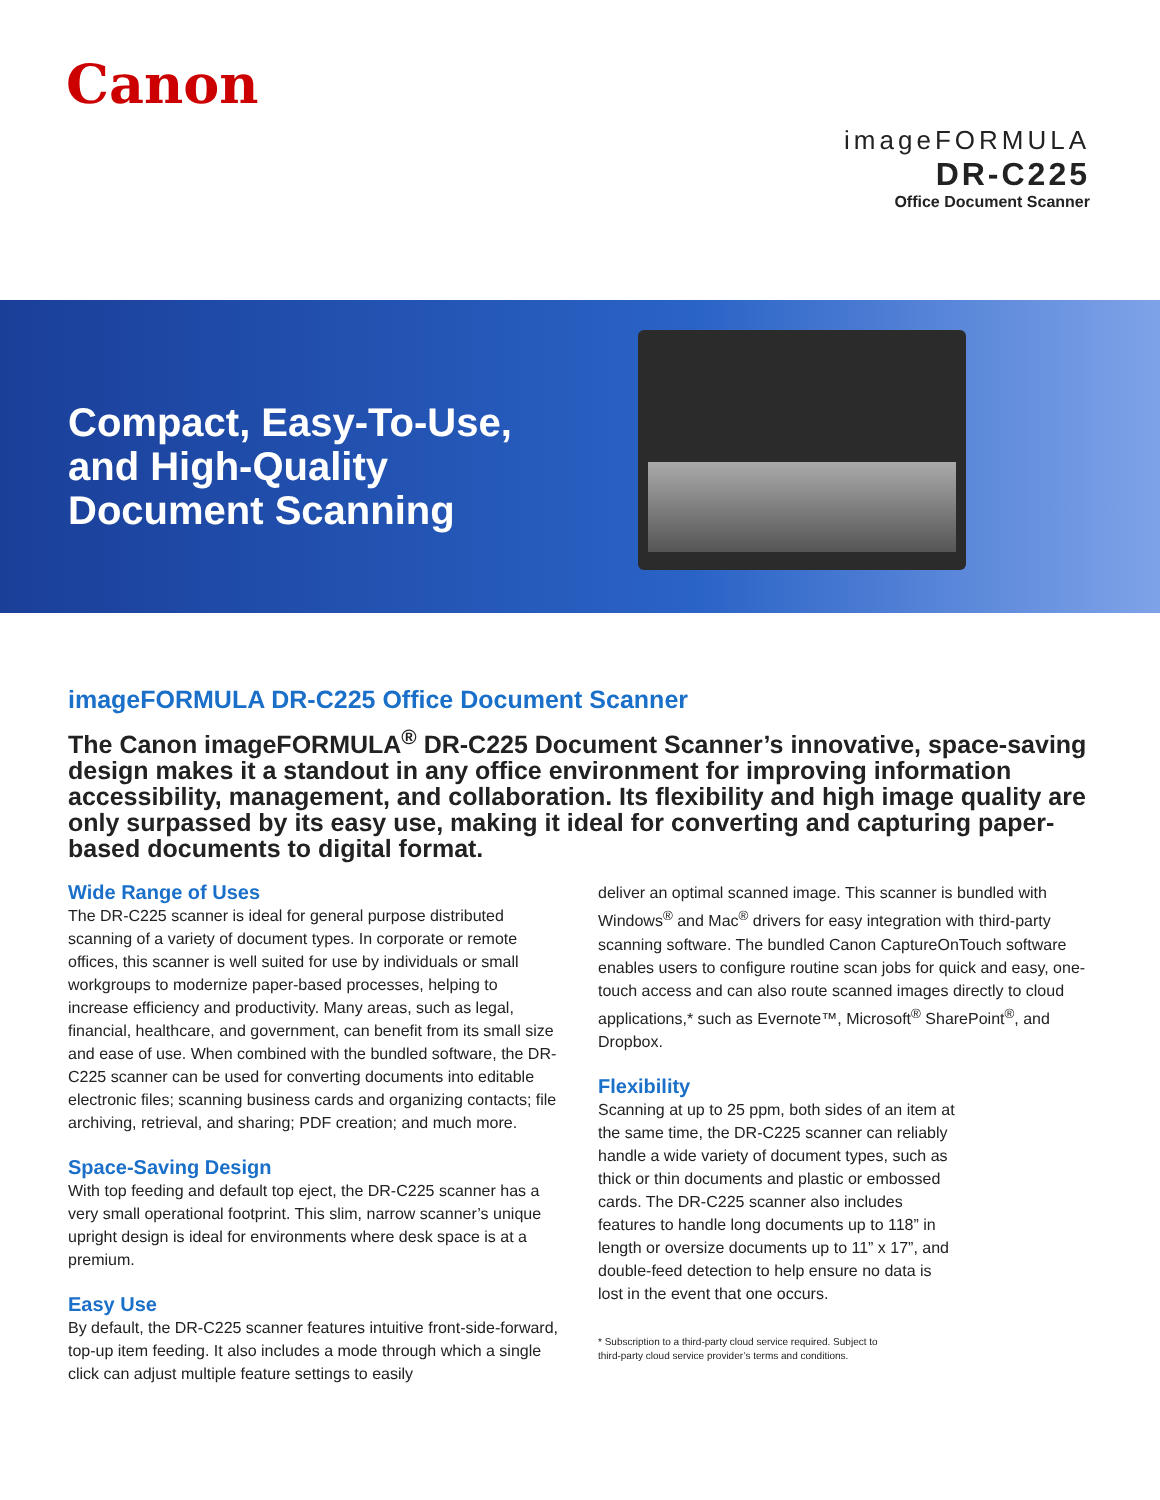Canon
imageFORMULA
DR-C225
Office Document Scanner
Compact, Easy-To-Use,
and High-Quality
Document Scanning
imageFORMULA DR-C225 Office Document Scanner
The Canon imageFORMULA<sup>®</sup> DR-C225 Document Scanner’s innovative, space-saving design makes it a standout in any office environment for improving information accessibility, management, and collaboration. Its flexibility and high image quality are only surpassed by its easy use, making it ideal for converting and capturing paper-based documents to digital format.
Wide Range of Uses
The DR-C225 scanner is ideal for general purpose distributed scanning of a variety of document types. In corporate or remote offices, this scanner is well suited for use by individuals or small workgroups to modernize paper-based processes, helping to increase efficiency and productivity. Many areas, such as legal, financial, healthcare, and government, can benefit from its small size and ease of use. When combined with the bundled software, the DR-C225 scanner can be used for converting documents into editable electronic files; scanning business cards and organizing contacts; file archiving, retrieval, and sharing; PDF creation; and much more.
Space-Saving Design
With top feeding and default top eject, the DR-C225 scanner has a very small operational footprint. This slim, narrow scanner’s unique upright design is ideal for environments where desk space is at a premium.
Easy Use
By default, the DR-C225 scanner features intuitive front-side-forward, top-up item feeding. It also includes a mode through which a single click can adjust multiple feature settings to easily
deliver an optimal scanned image. This scanner is bundled with Windows<sup>®</sup> and Mac<sup>®</sup> drivers for easy integration with third-party scanning software. The bundled Canon CaptureOnTouch software enables users to configure routine scan jobs for quick and easy, one-touch access and can also route scanned images directly to cloud applications,* such as Evernote™, Microsoft<sup>®</sup> SharePoint<sup>®</sup>, and Dropbox.
Flexibility
Scanning at up to 25 ppm, both sides of an item at the same time, the DR-C225 scanner can reliably handle a wide variety of document types, such as thick or thin documents and plastic or embossed cards. The DR-C225 scanner also includes features to handle long documents up to 118” in length or oversize documents up to 11” x 17”, and double-feed detection to help ensure no data is lost in the event that one occurs.
* Subscription to a third-party cloud service required. Subject to
third-party cloud service provider’s terms and conditions.